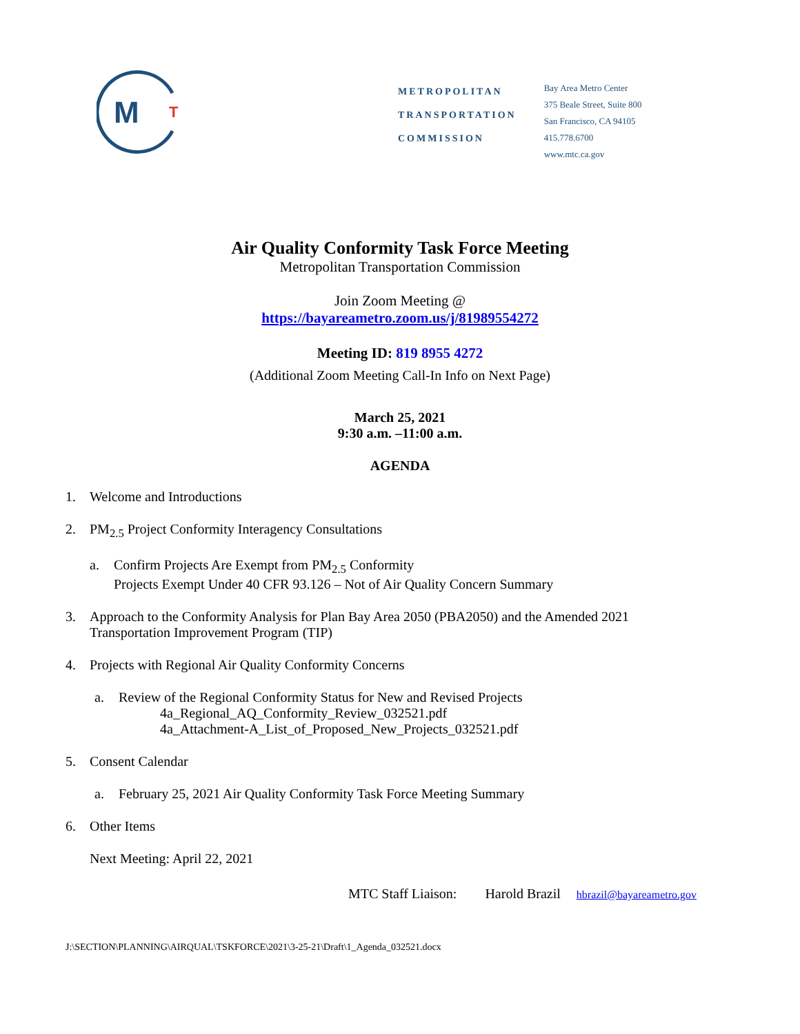M
T
METROPOLITAN
TRANSPORTATION
COMMISSION
Bay Area Metro Center
375 Beale Street, Suite 800
San Francisco, CA 94105
415.778.6700
www.mtc.ca.gov
Air Quality Conformity Task Force Meeting
Metropolitan Transportation Commission
Join Zoom Meeting @
https://bayareametro.zoom.us/j/81989554272
Meeting ID: 819 8955 4272
(Additional Zoom Meeting Call-In Info on Next Page)
March 25, 2021
9:30 a.m. –11:00 a.m.
AGENDA
1. Welcome and Introductions
2. PM<sub>2.5</sub> Project Conformity Interagency Consultations
a. Confirm Projects Are Exempt from PM<sub>2.5</sub> Conformity
Projects Exempt Under 40 CFR 93.126 – Not of Air Quality Concern Summary
3. Approach to the Conformity Analysis for Plan Bay Area 2050 (PBA2050) and the Amended 2021
Transportation Improvement Program (TIP)
4. Projects with Regional Air Quality Conformity Concerns
a. Review of the Regional Conformity Status for New and Revised Projects
4a_Regional_AQ_Conformity_Review_032521.pdf
4a_Attachment-A_List_of_Proposed_New_Projects_032521.pdf
5. Consent Calendar
a. February 25, 2021 Air Quality Conformity Task Force Meeting Summary
6. Other Items
Next Meeting: April 22, 2021
MTC Staff Liaison: Harold Brazil hbrazil@bayareametro.gov
J:\SECTION\PLANNING\AIRQUAL\TSKFORCE\2021\3-25-21\Draft\1_Agenda_032521.docx